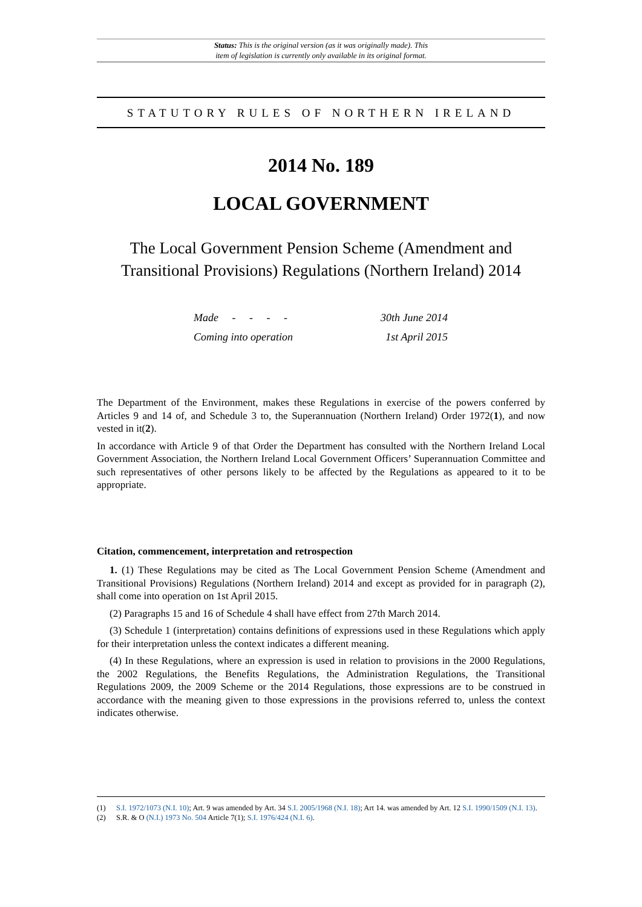Status: This is the original version (as it was originally made). This
item of legislation is currently only available in its original format.
STATUTORY RULES OF NORTHERN IRELAND
2014 No. 189
LOCAL GOVERNMENT
The Local Government Pension Scheme (Amendment and Transitional Provisions) Regulations (Northern Ireland) 2014
Made - - - - 30th June 2014
Coming into operation 1st April 2015
The Department of the Environment, makes these Regulations in exercise of the powers conferred by Articles 9 and 14 of, and Schedule 3 to, the Superannuation (Northern Ireland) Order 1972(1), and now vested in it(2).
In accordance with Article 9 of that Order the Department has consulted with the Northern Ireland Local Government Association, the Northern Ireland Local Government Officers’ Superannuation Committee and such representatives of other persons likely to be affected by the Regulations as appeared to it to be appropriate.
Citation, commencement, interpretation and retrospection
1. (1) These Regulations may be cited as The Local Government Pension Scheme (Amendment and Transitional Provisions) Regulations (Northern Ireland) 2014 and except as provided for in paragraph (2), shall come into operation on 1st April 2015.
(2) Paragraphs 15 and 16 of Schedule 4 shall have effect from 27th March 2014.
(3) Schedule 1 (interpretation) contains definitions of expressions used in these Regulations which apply for their interpretation unless the context indicates a different meaning.
(4) In these Regulations, where an expression is used in relation to provisions in the 2000 Regulations, the 2002 Regulations, the Benefits Regulations, the Administration Regulations, the Transitional Regulations 2009, the 2009 Scheme or the 2014 Regulations, those expressions are to be construed in accordance with the meaning given to those expressions in the provisions referred to, unless the context indicates otherwise.
(1) S.I. 1972/1073 (N.I. 10); Art. 9 was amended by Art. 34 S.I. 2005/1968 (N.I. 18); Art 14. was amended by Art. 12 S.I. 1990/1509 (N.I. 13).
(2) S.R. & O (N.I.) 1973 No. 504 Article 7(1); S.I. 1976/424 (N.I. 6).